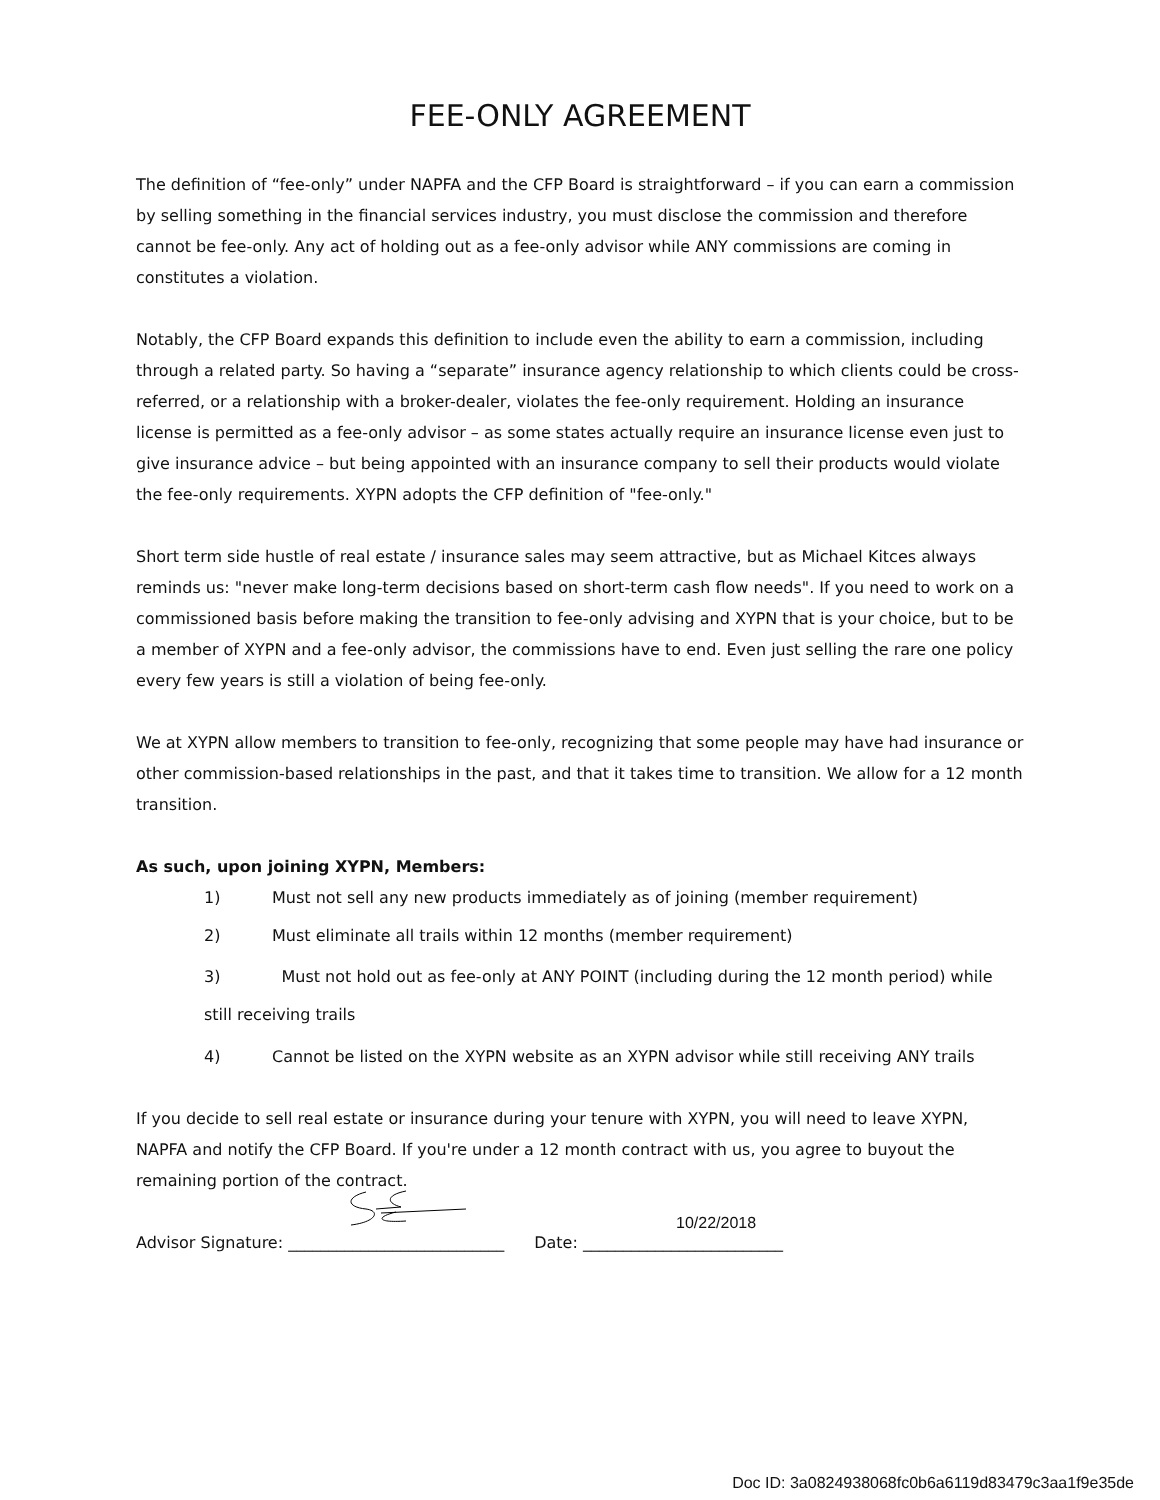FEE-ONLY AGREEMENT
The definition of “fee-only” under NAPFA and the CFP Board is straightforward – if you can earn a commission by selling something in the financial services industry, you must disclose the commission and therefore cannot be fee-only. Any act of holding out as a fee-only advisor while ANY commissions are coming in constitutes a violation.
Notably, the CFP Board expands this definition to include even the ability to earn a commission, including through a related party. So having a “separate” insurance agency relationship to which clients could be cross-referred, or a relationship with a broker-dealer, violates the fee-only requirement. Holding an insurance license is permitted as a fee-only advisor – as some states actually require an insurance license even just to give insurance advice – but being appointed with an insurance company to sell their products would violate the fee-only requirements. XYPN adopts the CFP definition of "fee-only."
Short term side hustle of real estate / insurance sales may seem attractive, but as Michael Kitces always reminds us: "never make long-term decisions based on short-term cash flow needs". If you need to work on a commissioned basis before making the transition to fee-only advising and XYPN that is your choice, but to be a member of XYPN and a fee-only advisor, the commissions have to end. Even just selling the rare one policy every few years is still a violation of being fee-only.
We at XYPN allow members to transition to fee-only, recognizing that some people may have had insurance or other commission-based relationships in the past, and that it takes time to transition. We allow for a 12 month transition.
As such, upon joining XYPN, Members:
1) Must not sell any new products immediately as of joining (member requirement)
2) Must eliminate all trails within 12 months (member requirement)
3) Must not hold out as fee-only at ANY POINT (including during the 12 month period) while still receiving trails
4) Cannot be listed on the XYPN website as an XYPN advisor while still receiving ANY trails
If you decide to sell real estate or insurance during your tenure with XYPN, you will need to leave XYPN, NAPFA and notify the CFP Board. If you're under a 12 month contract with us, you agree to buyout the remaining portion of the contract.
Advisor Signature: ___________________________ Date: _________________________
10/22/2018
Doc ID: 3a0824938068fc0b6a6119d83479c3aa1f9e35de